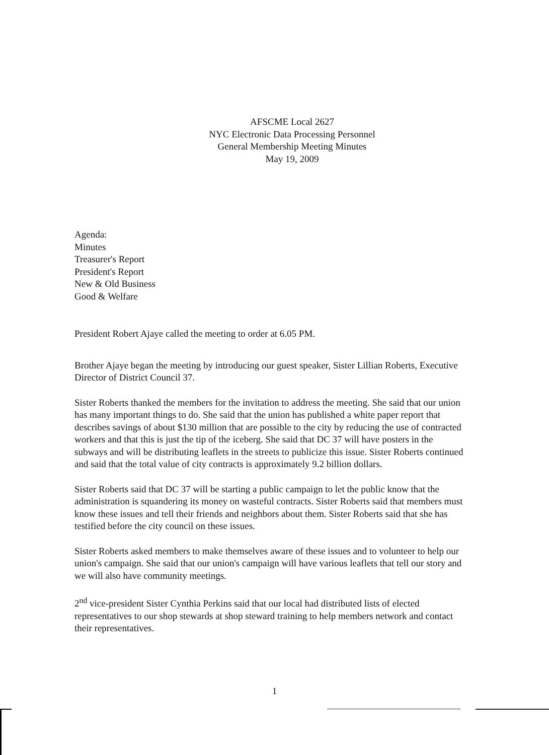AFSCME Local 2627
NYC Electronic Data Processing Personnel
General Membership Meeting Minutes
May 19, 2009
Agenda:
Minutes
Treasurer's Report
President's Report
New & Old Business
Good & Welfare
President Robert Ajaye called the meeting to order at 6.05 PM.
Brother Ajaye began the meeting by introducing our guest speaker, Sister Lillian Roberts, Executive Director of District Council 37.
Sister Roberts thanked the members for the invitation to address the meeting. She said that our union has many important things to do. She said that the union has published a white paper report that describes savings of about $130 million that are possible to the city by reducing the use of contracted workers and that this is just the tip of the iceberg. She said that DC 37 will have posters in the subways and will be distributing leaflets in the streets to publicize this issue. Sister Roberts continued and said that the total value of city contracts is approximately 9.2 billion dollars.
Sister Roberts said that DC 37 will be starting a public campaign to let the public know that the administration is squandering its money on wasteful contracts. Sister Roberts said that members must know these issues and tell their friends and neighbors about them. Sister Roberts said that she has testified before the city council on these issues.
Sister Roberts asked members to make themselves aware of these issues and to volunteer to help our union's campaign. She said that our union's campaign will have various leaflets that tell our story and we will also have community meetings.
2<sup>nd</sup> vice-president Sister Cynthia Perkins said that our local had distributed lists of elected representatives to our shop stewards at shop steward training to help members network and contact their representatives.
1